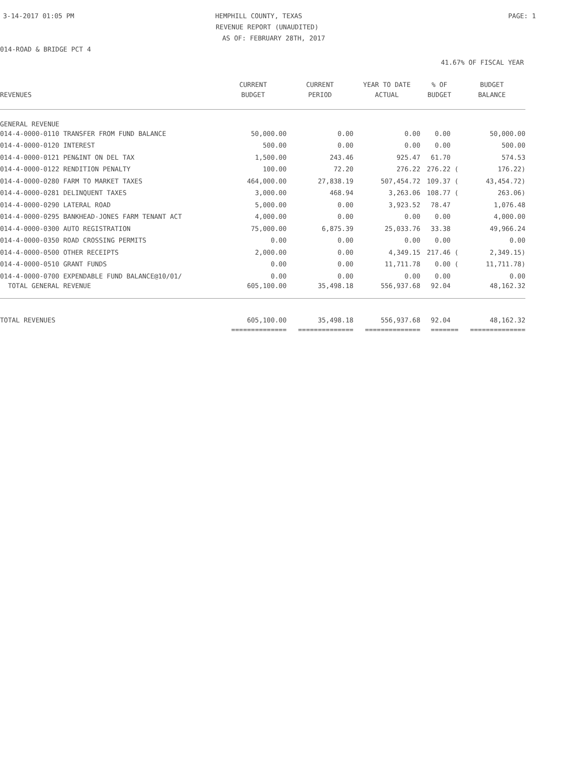3-14-2017 01:05 PM HEMPHILL COUNTY, TEXAS PAGE: 1
REVENUE REPORT (UNAUDITED)
AS OF: FEBRUARY 28TH, 2017
014-ROAD & BRIDGE PCT 4
41.67% OF FISCAL YEAR
| | CURRENT | CURRENT | YEAR TO DATE | % OF | BUDGET |
| --- | --- | --- | --- | --- | --- |
| REVENUES | BUDGET | PERIOD | ACTUAL | BUDGET | BALANCE |
| GENERAL REVENUE | | | | | |
| 014-4-0000-0110 TRANSFER FROM FUND BALANCE | 50,000.00 | 0.00 | 0.00 | 0.00 | 50,000.00 |
| 014-4-0000-0120 INTEREST | 500.00 | 0.00 | 0.00 | 0.00 | 500.00 |
| 014-4-0000-0121 PEN&INT ON DEL TAX | 1,500.00 | 243.46 | 925.47 | 61.70 | 574.53 |
| 014-4-0000-0122 RENDITION PENALTY | 100.00 | 72.20 | 276.22 | 276.22 ( | 176.22) |
| 014-4-0000-0280 FARM TO MARKET TAXES | 464,000.00 | 27,838.19 | 507,454.72 | 109.37 ( | 43,454.72) |
| 014-4-0000-0281 DELINQUENT TAXES | 3,000.00 | 468.94 | 3,263.06 | 108.77 ( | 263.06) |
| 014-4-0000-0290 LATERAL ROAD | 5,000.00 | 0.00 | 3,923.52 | 78.47 | 1,076.48 |
| 014-4-0000-0295 BANKHEAD-JONES FARM TENANT ACT | 4,000.00 | 0.00 | 0.00 | 0.00 | 4,000.00 |
| 014-4-0000-0300 AUTO REGISTRATION | 75,000.00 | 6,875.39 | 25,033.76 | 33.38 | 49,966.24 |
| 014-4-0000-0350 ROAD CROSSING PERMITS | 0.00 | 0.00 | 0.00 | 0.00 | 0.00 |
| 014-4-0000-0500 OTHER RECEIPTS | 2,000.00 | 0.00 | 4,349.15 | 217.46 ( | 2,349.15) |
| 014-4-0000-0510 GRANT FUNDS | 0.00 | 0.00 | 11,711.78 | 0.00 ( | 11,711.78) |
| 014-4-0000-0700 EXPENDABLE FUND BALANCE@10/01/ | 0.00 | 0.00 | 0.00 | 0.00 | 0.00 |
| TOTAL GENERAL REVENUE | 605,100.00 | 35,498.18 | 556,937.68 | 92.04 | 48,162.32 |
| TOTAL REVENUES | 605,100.00 | 35,498.18 | 556,937.68 | 92.04 | 48,162.32 |
| | ============== | ============== | ============== | ======= | ============== |